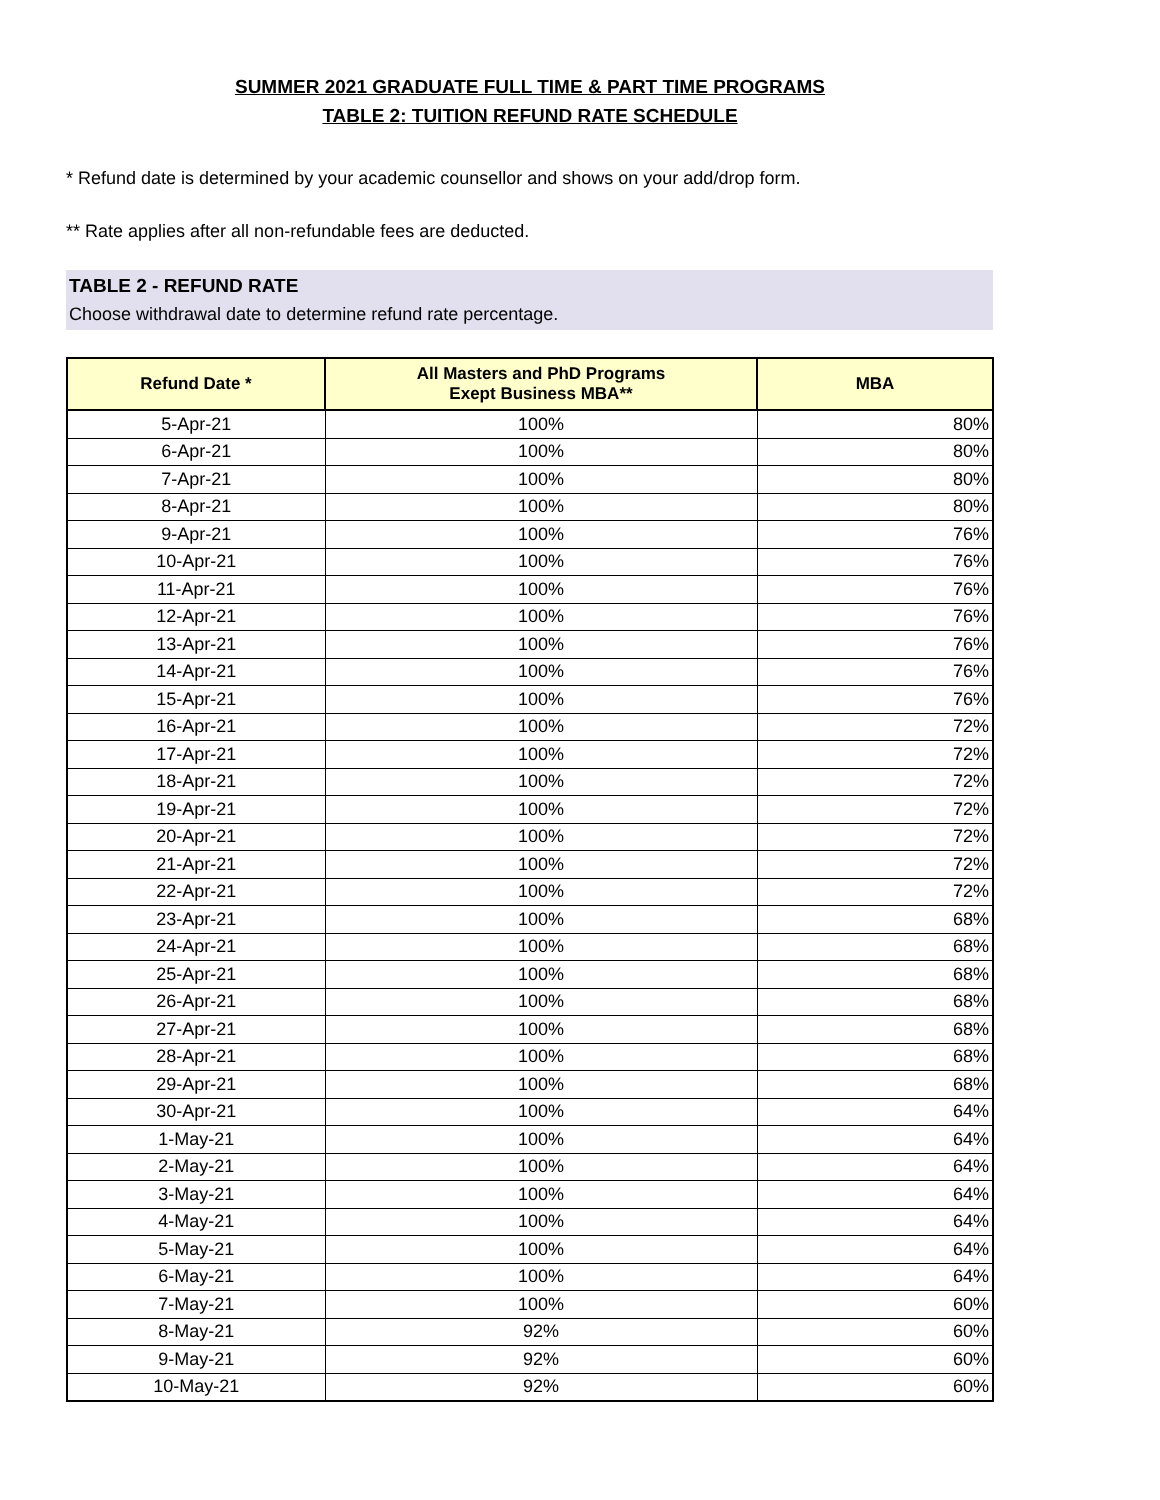SUMMER 2021 GRADUATE FULL TIME & PART TIME PROGRAMS
TABLE 2: TUITION REFUND RATE SCHEDULE
* Refund date is determined by your academic counsellor and shows on your add/drop form.
** Rate applies after all non-refundable fees are deducted.
TABLE 2 - REFUND RATE
Choose withdrawal date to determine refund rate percentage.
| Refund Date * | All Masters and PhD Programs Exept Business MBA** | MBA |
| --- | --- | --- |
| 5-Apr-21 | 100% | 80% |
| 6-Apr-21 | 100% | 80% |
| 7-Apr-21 | 100% | 80% |
| 8-Apr-21 | 100% | 80% |
| 9-Apr-21 | 100% | 76% |
| 10-Apr-21 | 100% | 76% |
| 11-Apr-21 | 100% | 76% |
| 12-Apr-21 | 100% | 76% |
| 13-Apr-21 | 100% | 76% |
| 14-Apr-21 | 100% | 76% |
| 15-Apr-21 | 100% | 76% |
| 16-Apr-21 | 100% | 72% |
| 17-Apr-21 | 100% | 72% |
| 18-Apr-21 | 100% | 72% |
| 19-Apr-21 | 100% | 72% |
| 20-Apr-21 | 100% | 72% |
| 21-Apr-21 | 100% | 72% |
| 22-Apr-21 | 100% | 72% |
| 23-Apr-21 | 100% | 68% |
| 24-Apr-21 | 100% | 68% |
| 25-Apr-21 | 100% | 68% |
| 26-Apr-21 | 100% | 68% |
| 27-Apr-21 | 100% | 68% |
| 28-Apr-21 | 100% | 68% |
| 29-Apr-21 | 100% | 68% |
| 30-Apr-21 | 100% | 64% |
| 1-May-21 | 100% | 64% |
| 2-May-21 | 100% | 64% |
| 3-May-21 | 100% | 64% |
| 4-May-21 | 100% | 64% |
| 5-May-21 | 100% | 64% |
| 6-May-21 | 100% | 64% |
| 7-May-21 | 100% | 60% |
| 8-May-21 | 92% | 60% |
| 9-May-21 | 92% | 60% |
| 10-May-21 | 92% | 60% |